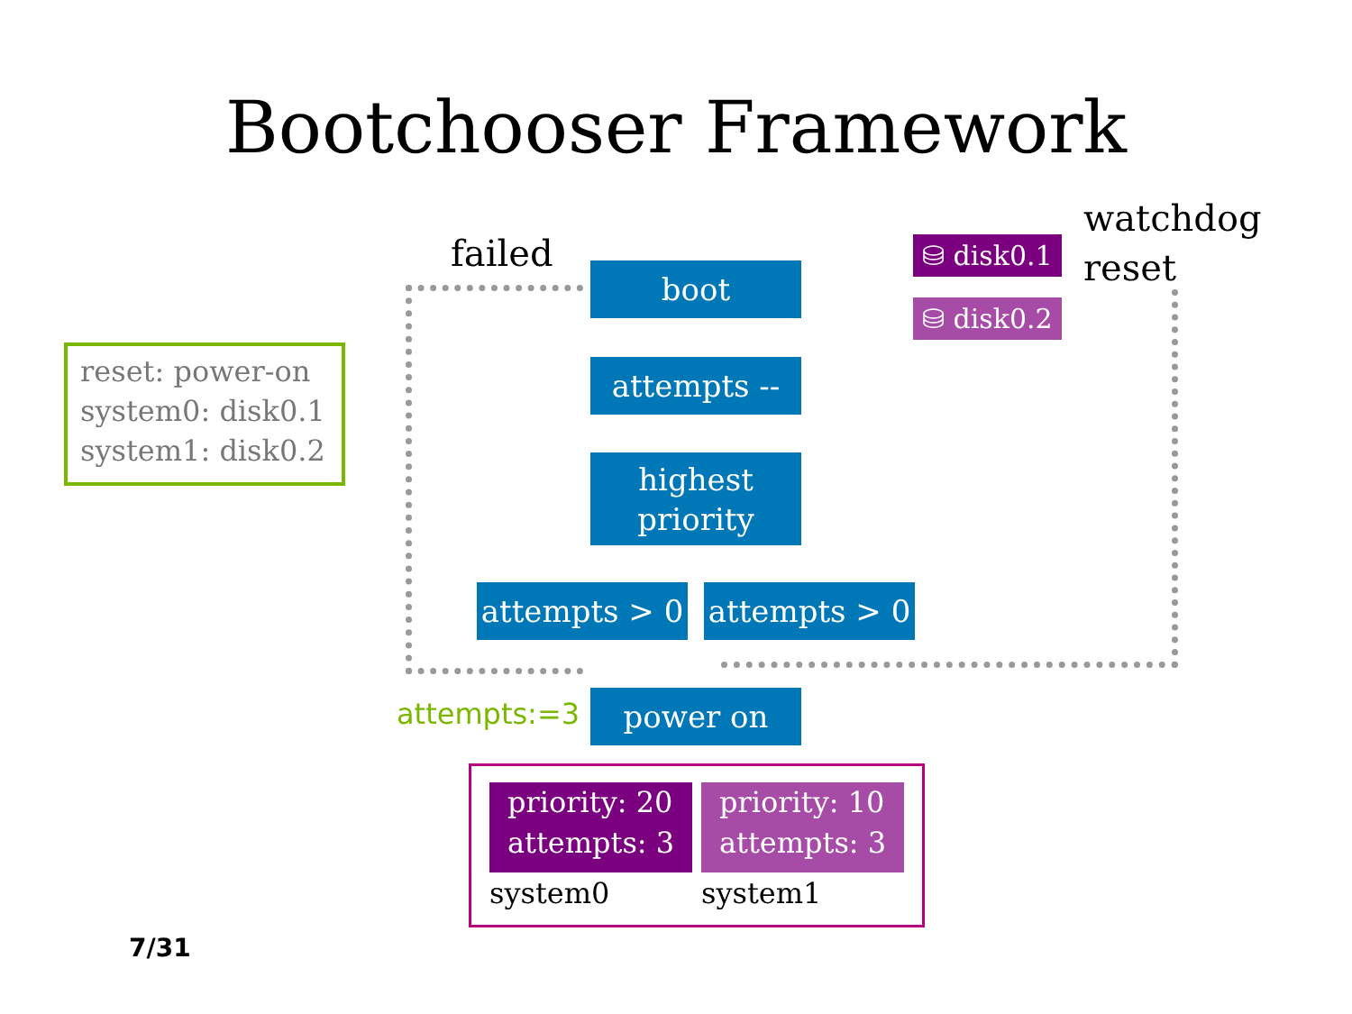Bootchooser Framework
failed
watchdog
reset
boot
attempts --
highest
priority
attempts > 0
attempts > 0
power on
⛁ disk0.1
⛁ disk0.2
attempts:=3
reset: power-on
system0: disk0.1
system1: disk0.2
priority: 20
attempts: 3
priority: 10
attempts: 3
system0 system1
7/31